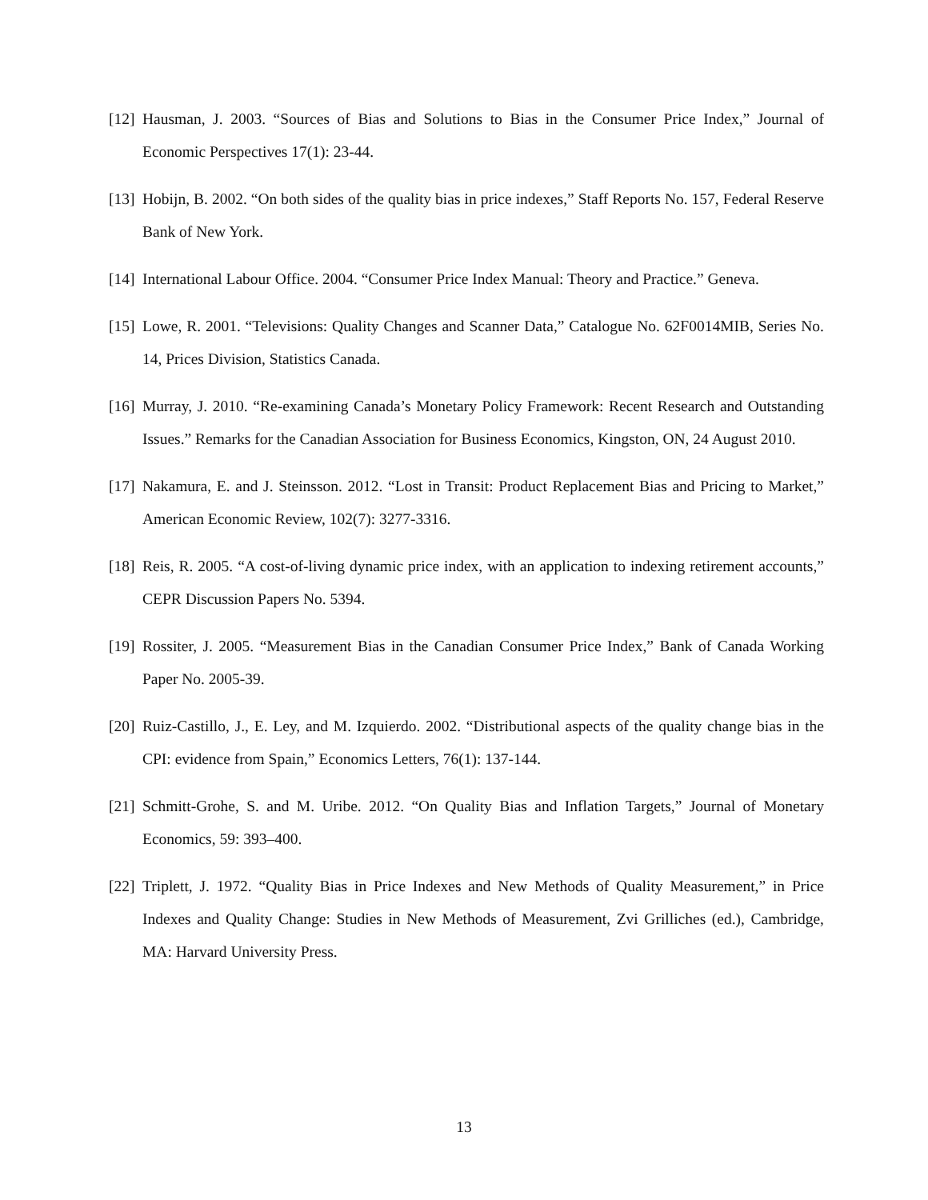[12] Hausman, J. 2003. “Sources of Bias and Solutions to Bias in the Consumer Price Index,” Journal of Economic Perspectives 17(1): 23-44.
[13] Hobijn, B. 2002. “On both sides of the quality bias in price indexes,” Staff Reports No. 157, Federal Reserve Bank of New York.
[14] International Labour Office. 2004. “Consumer Price Index Manual: Theory and Practice.” Geneva.
[15] Lowe, R. 2001. “Televisions: Quality Changes and Scanner Data,” Catalogue No. 62F0014MIB, Series No. 14, Prices Division, Statistics Canada.
[16] Murray, J. 2010. “Re-examining Canada’s Monetary Policy Framework: Recent Research and Outstanding Issues.” Remarks for the Canadian Association for Business Economics, Kingston, ON, 24 August 2010.
[17] Nakamura, E. and J. Steinsson. 2012. “Lost in Transit: Product Replacement Bias and Pricing to Market,” American Economic Review, 102(7): 3277-3316.
[18] Reis, R. 2005. “A cost-of-living dynamic price index, with an application to indexing retirement accounts,” CEPR Discussion Papers No. 5394.
[19] Rossiter, J. 2005. “Measurement Bias in the Canadian Consumer Price Index,” Bank of Canada Working Paper No. 2005-39.
[20] Ruiz-Castillo, J., E. Ley, and M. Izquierdo. 2002. “Distributional aspects of the quality change bias in the CPI: evidence from Spain,” Economics Letters, 76(1): 137-144.
[21] Schmitt-Grohe, S. and M. Uribe. 2012. “On Quality Bias and Inflation Targets,” Journal of Monetary Economics, 59: 393–400.
[22] Triplett, J. 1972. “Quality Bias in Price Indexes and New Methods of Quality Measurement,” in Price Indexes and Quality Change: Studies in New Methods of Measurement, Zvi Grilliches (ed.), Cambridge, MA: Harvard University Press.
13